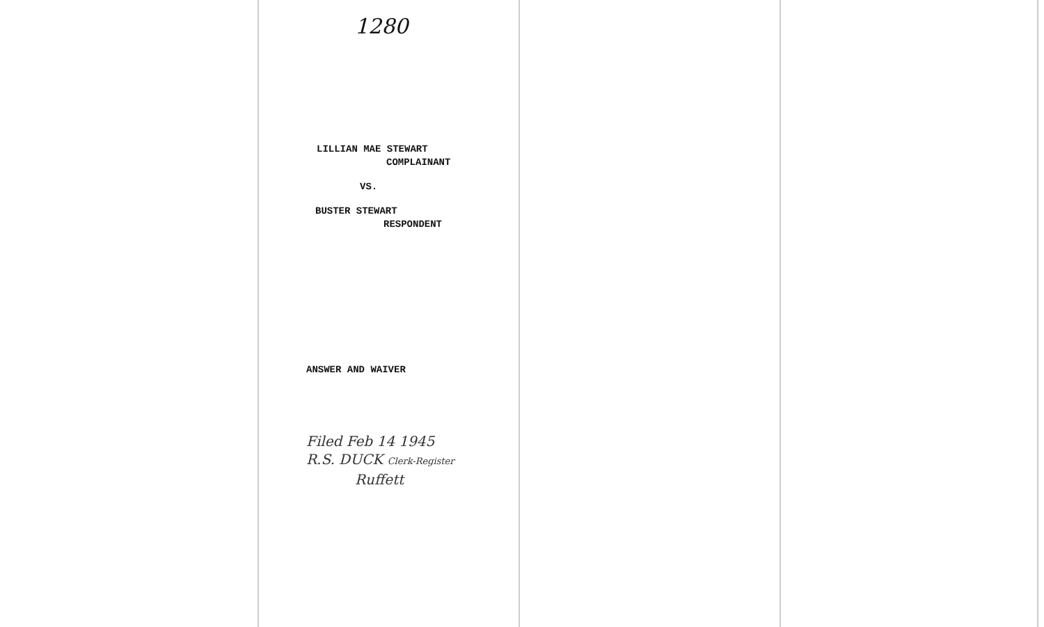1280
LILLIAN MAE STEWART
COMPLAINANT
VS.
BUSTER STEWART
RESPONDENT
ANSWER AND WAIVER
Filed Feb 14 1945
R.S. DUCK Clerk-Register
Ruffett